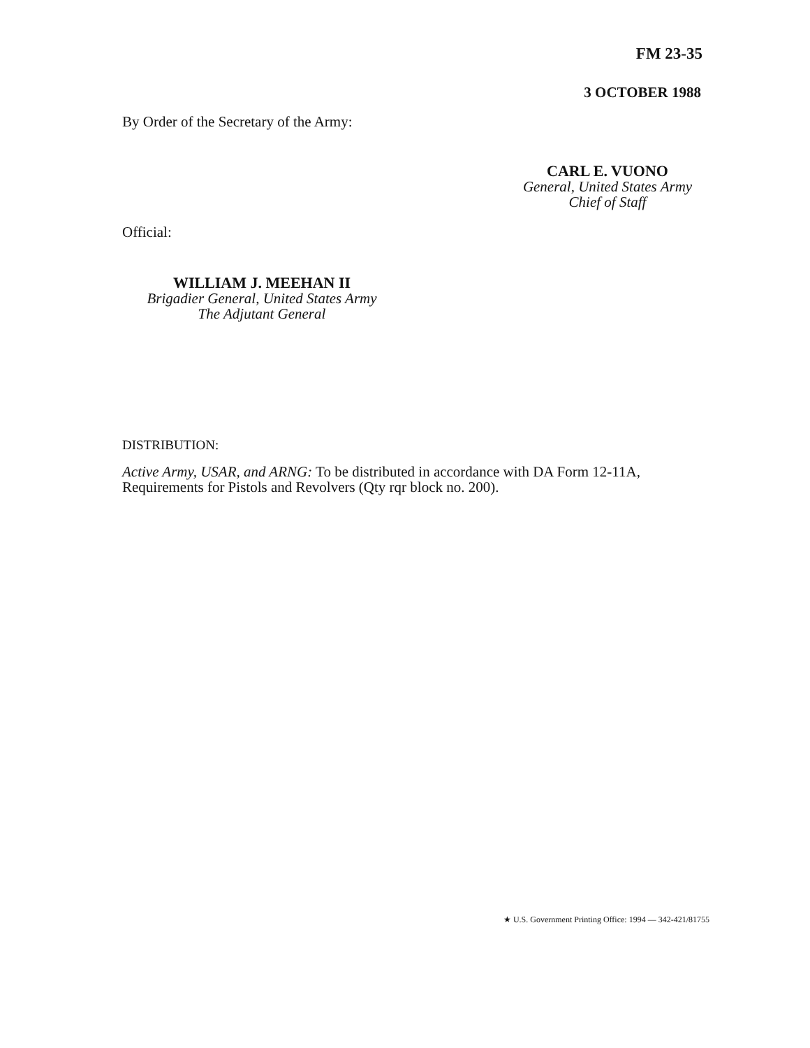FM 23-35
3 OCTOBER 1988
By Order of the Secretary of the Army:
CARL E. VUONO
General, United States Army
Chief of Staff
Official:
WILLIAM J. MEEHAN II
Brigadier General, United States Army
The Adjutant General
DISTRIBUTION:
Active Army, USAR, and ARNG: To be distributed in accordance with DA Form 12-11A, Requirements for Pistols and Revolvers (Qty rqr block no. 200).
★ U.S. Government Printing Office: 1994 — 342-421/81755